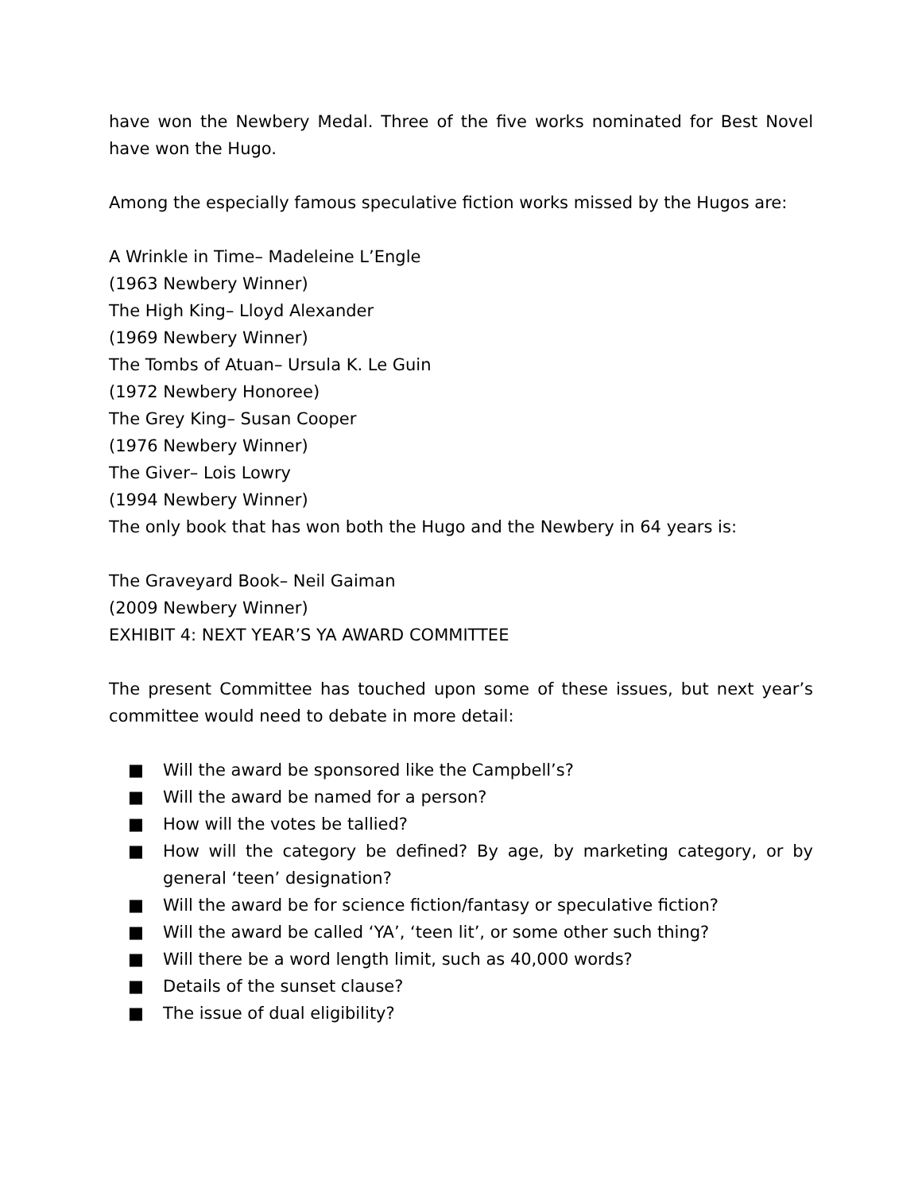have won the Newbery Medal. Three of the five works nominated for Best Novel have won the Hugo.
Among the especially famous speculative fiction works missed by the Hugos are:
A Wrinkle in Time– Madeleine L’Engle
(1963 Newbery Winner)
The High King– Lloyd Alexander
(1969 Newbery Winner)
The Tombs of Atuan– Ursula K. Le Guin
(1972 Newbery Honoree)
The Grey King– Susan Cooper
(1976 Newbery Winner)
The Giver– Lois Lowry
(1994 Newbery Winner)
The only book that has won both the Hugo and the Newbery in 64 years is:
The Graveyard Book– Neil Gaiman
(2009 Newbery Winner)
EXHIBIT 4: NEXT YEAR’S YA AWARD COMMITTEE
The present Committee has touched upon some of these issues, but next year’s committee would need to debate in more detail:
■ Will the award be sponsored like the Campbell’s?
■ Will the award be named for a person?
■ How will the votes be tallied?
■ How will the category be defined? By age, by marketing category, or by general ‘teen’ designation?
■ Will the award be for science fiction/fantasy or speculative fiction?
■ Will the award be called ‘YA’, ‘teen lit’, or some other such thing?
■ Will there be a word length limit, such as 40,000 words?
■ Details of the sunset clause?
■ The issue of dual eligibility?